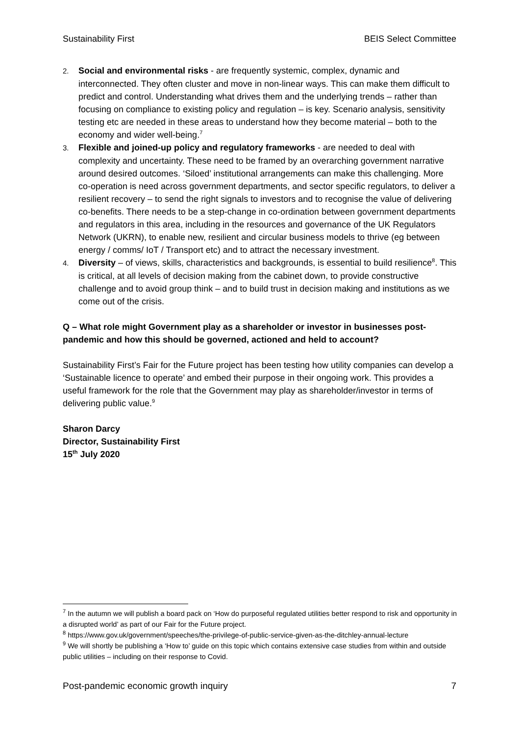Sustainability First BEIS Select Committee
2. Social and environmental risks - are frequently systemic, complex, dynamic and interconnected. They often cluster and move in non-linear ways. This can make them difficult to predict and control. Understanding what drives them and the underlying trends – rather than focusing on compliance to existing policy and regulation – is key. Scenario analysis, sensitivity testing etc are needed in these areas to understand how they become material – both to the economy and wider well-being.<sup>7</sup>
3. Flexible and joined-up policy and regulatory frameworks - are needed to deal with complexity and uncertainty. These need to be framed by an overarching government narrative around desired outcomes. ‘Siloed’ institutional arrangements can make this challenging. More co-operation is need across government departments, and sector specific regulators, to deliver a resilient recovery – to send the right signals to investors and to recognise the value of delivering co-benefits. There needs to be a step-change in co-ordination between government departments and regulators in this area, including in the resources and governance of the UK Regulators Network (UKRN), to enable new, resilient and circular business models to thrive (eg between energy / comms/ IoT / Transport etc) and to attract the necessary investment.
4. Diversity – of views, skills, characteristics and backgrounds, is essential to build resilience<sup>8</sup>. This is critical, at all levels of decision making from the cabinet down, to provide constructive challenge and to avoid group think – and to build trust in decision making and institutions as we come out of the crisis.
Q – What role might Government play as a shareholder or investor in businesses post-pandemic and how this should be governed, actioned and held to account?
Sustainability First’s Fair for the Future project has been testing how utility companies can develop a ‘Sustainable licence to operate’ and embed their purpose in their ongoing work. This provides a useful framework for the role that the Government may play as shareholder/investor in terms of delivering public value.<sup>9</sup>
Sharon Darcy
Director, Sustainability First
15<sup>th</sup> July 2020
<sup>7</sup> In the autumn we will publish a board pack on ‘How do purposeful regulated utilities better respond to risk and opportunity in a disrupted world’ as part of our Fair for the Future project.
<sup>8</sup> https://www.gov.uk/government/speeches/the-privilege-of-public-service-given-as-the-ditchley-annual-lecture
<sup>9</sup> We will shortly be publishing a ‘How to’ guide on this topic which contains extensive case studies from within and outside public utilities – including on their response to Covid.
Post-pandemic economic growth inquiry 7